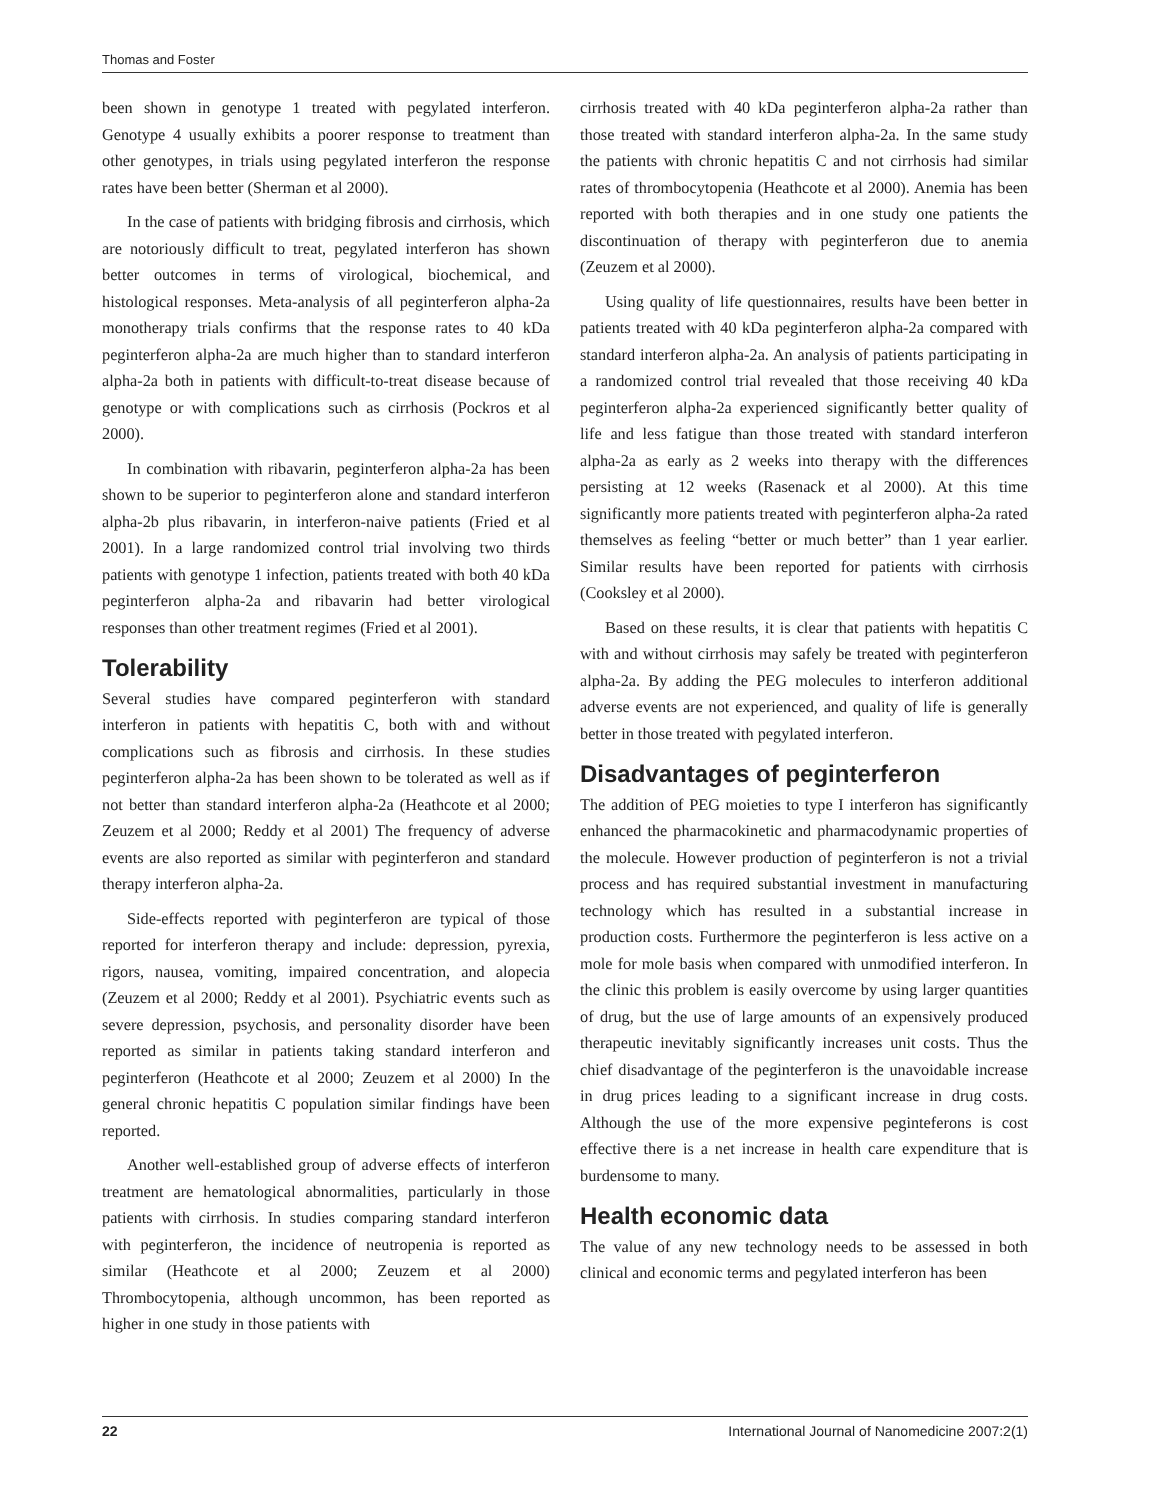Thomas and Foster
been shown in genotype 1 treated with pegylated interferon. Genotype 4 usually exhibits a poorer response to treatment than other genotypes, in trials using pegylated interferon the response rates have been better (Sherman et al 2000).
In the case of patients with bridging fibrosis and cirrhosis, which are notoriously difficult to treat, pegylated interferon has shown better outcomes in terms of virological, biochemical, and histological responses. Meta-analysis of all peginterferon alpha-2a monotherapy trials confirms that the response rates to 40 kDa peginterferon alpha-2a are much higher than to standard interferon alpha-2a both in patients with difficult-to-treat disease because of genotype or with complications such as cirrhosis (Pockros et al 2000).
In combination with ribavarin, peginterferon alpha-2a has been shown to be superior to peginterferon alone and standard interferon alpha-2b plus ribavarin, in interferon-naive patients (Fried et al 2001). In a large randomized control trial involving two thirds patients with genotype 1 infection, patients treated with both 40 kDa peginterferon alpha-2a and ribavarin had better virological responses than other treatment regimes (Fried et al 2001).
Tolerability
Several studies have compared peginterferon with standard interferon in patients with hepatitis C, both with and without complications such as fibrosis and cirrhosis. In these studies peginterferon alpha-2a has been shown to be tolerated as well as if not better than standard interferon alpha-2a (Heathcote et al 2000; Zeuzem et al 2000; Reddy et al 2001) The frequency of adverse events are also reported as similar with peginterferon and standard therapy interferon alpha-2a.
Side-effects reported with peginterferon are typical of those reported for interferon therapy and include: depression, pyrexia, rigors, nausea, vomiting, impaired concentration, and alopecia (Zeuzem et al 2000; Reddy et al 2001). Psychiatric events such as severe depression, psychosis, and personality disorder have been reported as similar in patients taking standard interferon and peginterferon (Heathcote et al 2000; Zeuzem et al 2000) In the general chronic hepatitis C population similar findings have been reported.
Another well-established group of adverse effects of interferon treatment are hematological abnormalities, particularly in those patients with cirrhosis. In studies comparing standard interferon with peginterferon, the incidence of neutropenia is reported as similar (Heathcote et al 2000; Zeuzem et al 2000) Thrombocytopenia, although uncommon, has been reported as higher in one study in those patients with
cirrhosis treated with 40 kDa peginterferon alpha-2a rather than those treated with standard interferon alpha-2a. In the same study the patients with chronic hepatitis C and not cirrhosis had similar rates of thrombocytopenia (Heathcote et al 2000). Anemia has been reported with both therapies and in one study one patients the discontinuation of therapy with peginterferon due to anemia (Zeuzem et al 2000).
Using quality of life questionnaires, results have been better in patients treated with 40 kDa peginterferon alpha-2a compared with standard interferon alpha-2a. An analysis of patients participating in a randomized control trial revealed that those receiving 40 kDa peginterferon alpha-2a experienced significantly better quality of life and less fatigue than those treated with standard interferon alpha-2a as early as 2 weeks into therapy with the differences persisting at 12 weeks (Rasenack et al 2000). At this time significantly more patients treated with peginterferon alpha-2a rated themselves as feeling “better or much better” than 1 year earlier. Similar results have been reported for patients with cirrhosis (Cooksley et al 2000).
Based on these results, it is clear that patients with hepatitis C with and without cirrhosis may safely be treated with peginterferon alpha-2a. By adding the PEG molecules to interferon additional adverse events are not experienced, and quality of life is generally better in those treated with pegylated interferon.
Disadvantages of peginterferon
The addition of PEG moieties to type I interferon has significantly enhanced the pharmacokinetic and pharmacodynamic properties of the molecule. However production of peginterferon is not a trivial process and has required substantial investment in manufacturing technology which has resulted in a substantial increase in production costs. Furthermore the peginterferon is less active on a mole for mole basis when compared with unmodified interferon. In the clinic this problem is easily overcome by using larger quantities of drug, but the use of large amounts of an expensively produced therapeutic inevitably significantly increases unit costs. Thus the chief disadvantage of the peginterferon is the unavoidable increase in drug prices leading to a significant increase in drug costs. Although the use of the more expensive peginteferons is cost effective there is a net increase in health care expenditure that is burdensome to many.
Health economic data
The value of any new technology needs to be assessed in both clinical and economic terms and pegylated interferon has been
22 International Journal of Nanomedicine 2007:2(1)